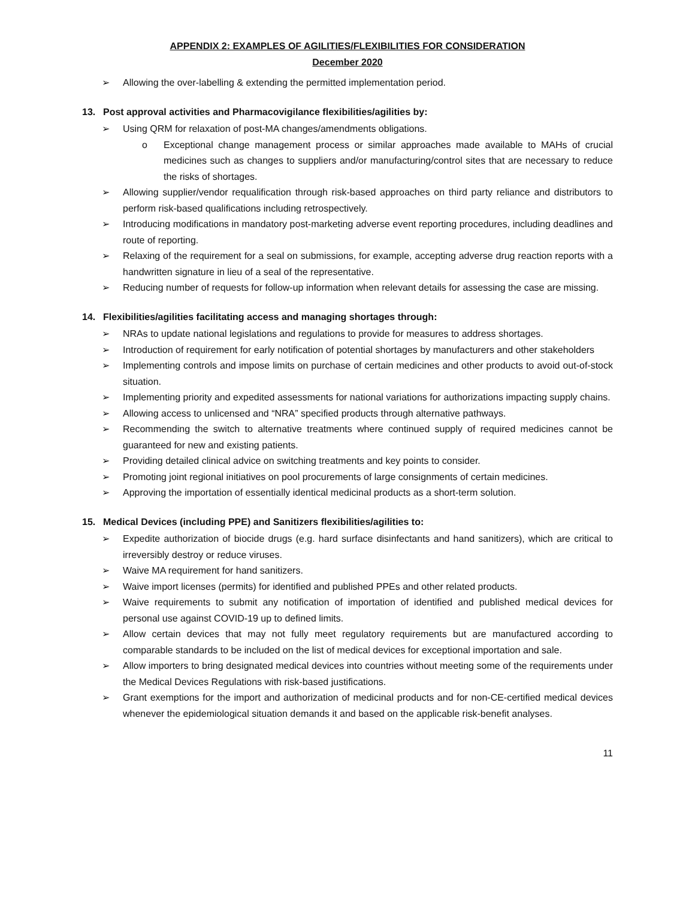APPENDIX 2: EXAMPLES OF AGILITIES/FLEXIBILITIES FOR CONSIDERATION
December 2020
➢ Allowing the over-labelling & extending the permitted implementation period.
13. Post approval activities and Pharmacovigilance flexibilities/agilities by:
➢ Using QRM for relaxation of post-MA changes/amendments obligations.
o Exceptional change management process or similar approaches made available to MAHs of crucial medicines such as changes to suppliers and/or manufacturing/control sites that are necessary to reduce the risks of shortages.
➢ Allowing supplier/vendor requalification through risk-based approaches on third party reliance and distributors to perform risk-based qualifications including retrospectively.
➢ Introducing modifications in mandatory post-marketing adverse event reporting procedures, including deadlines and route of reporting.
➢ Relaxing of the requirement for a seal on submissions, for example, accepting adverse drug reaction reports with a handwritten signature in lieu of a seal of the representative.
➢ Reducing number of requests for follow-up information when relevant details for assessing the case are missing.
14. Flexibilities/agilities facilitating access and managing shortages through:
➢ NRAs to update national legislations and regulations to provide for measures to address shortages.
➢ Introduction of requirement for early notification of potential shortages by manufacturers and other stakeholders
➢ Implementing controls and impose limits on purchase of certain medicines and other products to avoid out-of-stock situation.
➢ Implementing priority and expedited assessments for national variations for authorizations impacting supply chains.
➢ Allowing access to unlicensed and “NRA” specified products through alternative pathways.
➢ Recommending the switch to alternative treatments where continued supply of required medicines cannot be guaranteed for new and existing patients.
➢ Providing detailed clinical advice on switching treatments and key points to consider.
➢ Promoting joint regional initiatives on pool procurements of large consignments of certain medicines.
➢ Approving the importation of essentially identical medicinal products as a short-term solution.
15. Medical Devices (including PPE) and Sanitizers flexibilities/agilities to:
➢ Expedite authorization of biocide drugs (e.g. hard surface disinfectants and hand sanitizers), which are critical to irreversibly destroy or reduce viruses.
➢ Waive MA requirement for hand sanitizers.
➢ Waive import licenses (permits) for identified and published PPEs and other related products.
➢ Waive requirements to submit any notification of importation of identified and published medical devices for personal use against COVID-19 up to defined limits.
➢ Allow certain devices that may not fully meet regulatory requirements but are manufactured according to comparable standards to be included on the list of medical devices for exceptional importation and sale.
➢ Allow importers to bring designated medical devices into countries without meeting some of the requirements under the Medical Devices Regulations with risk-based justifications.
➢ Grant exemptions for the import and authorization of medicinal products and for non-CE-certified medical devices whenever the epidemiological situation demands it and based on the applicable risk-benefit analyses.
11